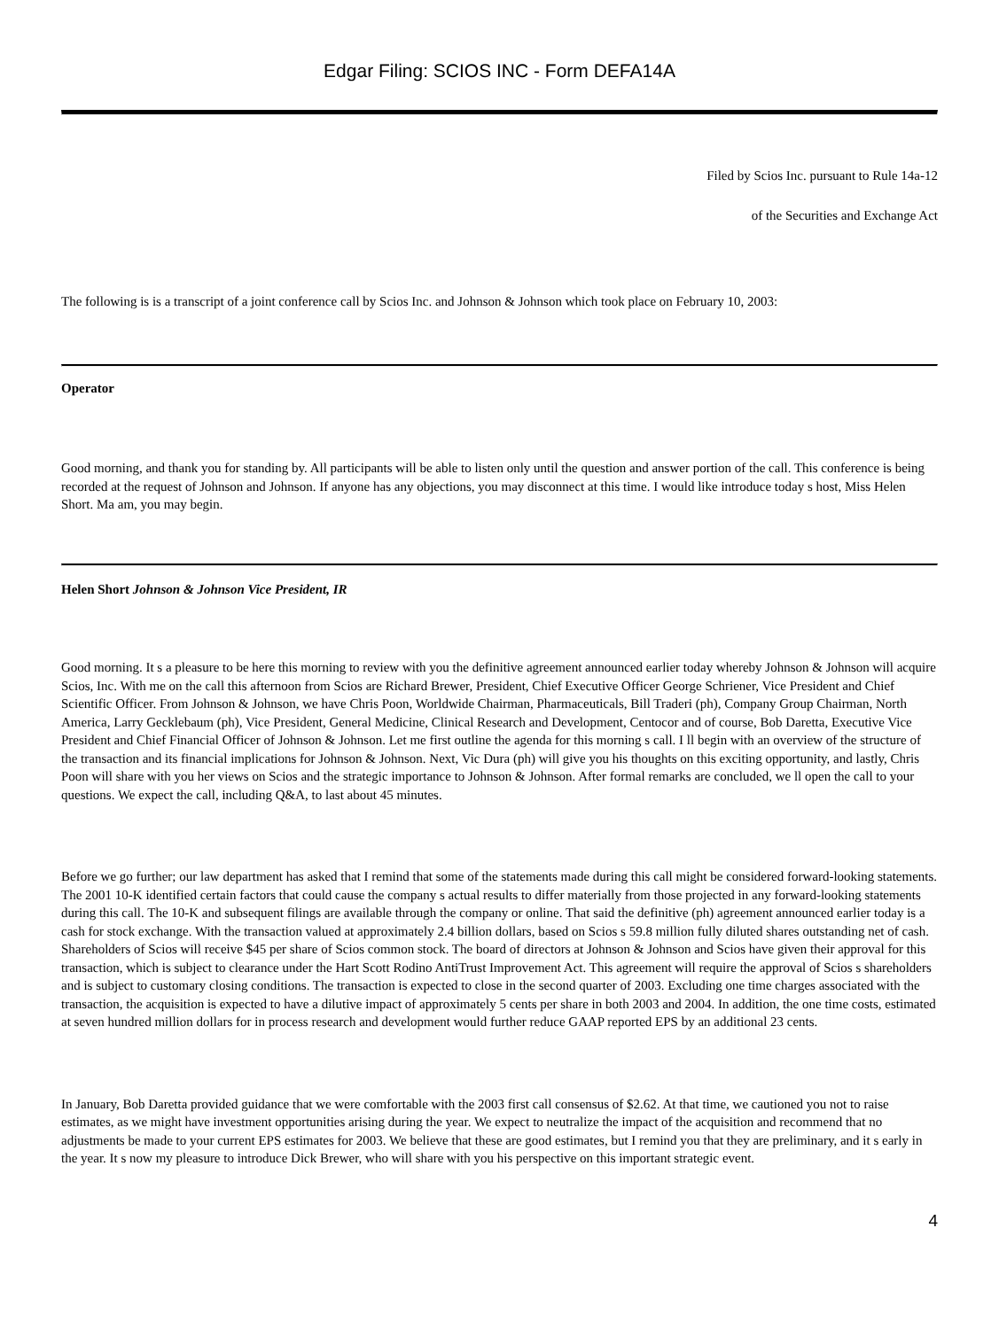Edgar Filing: SCIOS INC - Form DEFA14A
Filed by Scios Inc. pursuant to Rule 14a-12
of the Securities and Exchange Act
The following is is a transcript of a joint conference call by Scios Inc. and Johnson & Johnson which took place on February 10, 2003:
Operator
Good morning, and thank you for standing by. All participants will be able to listen only until the question and answer portion of the call. This conference is being recorded at the request of Johnson and Johnson. If anyone has any objections, you may disconnect at this time. I would like introduce today s host, Miss Helen Short. Ma am, you may begin.
Helen Short Johnson & Johnson Vice President, IR
Good morning. It s a pleasure to be here this morning to review with you the definitive agreement announced earlier today whereby Johnson & Johnson will acquire Scios, Inc. With me on the call this afternoon from Scios are Richard Brewer, President, Chief Executive Officer George Schriener, Vice President and Chief Scientific Officer. From Johnson & Johnson, we have Chris Poon, Worldwide Chairman, Pharmaceuticals, Bill Traderi (ph), Company Group Chairman, North America, Larry Gecklebaum (ph), Vice President, General Medicine, Clinical Research and Development, Centocor and of course, Bob Daretta, Executive Vice President and Chief Financial Officer of Johnson & Johnson. Let me first outline the agenda for this morning s call. I ll begin with an overview of the structure of the transaction and its financial implications for Johnson & Johnson. Next, Vic Dura (ph) will give you his thoughts on this exciting opportunity, and lastly, Chris Poon will share with you her views on Scios and the strategic importance to Johnson & Johnson. After formal remarks are concluded, we ll open the call to your questions. We expect the call, including Q&A, to last about 45 minutes.
Before we go further; our law department has asked that I remind that some of the statements made during this call might be considered forward-looking statements. The 2001 10-K identified certain factors that could cause the company s actual results to differ materially from those projected in any forward-looking statements during this call. The 10-K and subsequent filings are available through the company or online. That said the definitive (ph) agreement announced earlier today is a cash for stock exchange. With the transaction valued at approximately 2.4 billion dollars, based on Scios s 59.8 million fully diluted shares outstanding net of cash. Shareholders of Scios will receive $45 per share of Scios common stock. The board of directors at Johnson & Johnson and Scios have given their approval for this transaction, which is subject to clearance under the Hart Scott Rodino AntiTrust Improvement Act. This agreement will require the approval of Scios s shareholders and is subject to customary closing conditions. The transaction is expected to close in the second quarter of 2003. Excluding one time charges associated with the transaction, the acquisition is expected to have a dilutive impact of approximately 5 cents per share in both 2003 and 2004. In addition, the one time costs, estimated at seven hundred million dollars for in process research and development would further reduce GAAP reported EPS by an additional 23 cents.
In January, Bob Daretta provided guidance that we were comfortable with the 2003 first call consensus of $2.62. At that time, we cautioned you not to raise estimates, as we might have investment opportunities arising during the year. We expect to neutralize the impact of the acquisition and recommend that no adjustments be made to your current EPS estimates for 2003. We believe that these are good estimates, but I remind you that they are preliminary, and it s early in the year. It s now my pleasure to introduce Dick Brewer, who will share with you his perspective on this important strategic event.
4